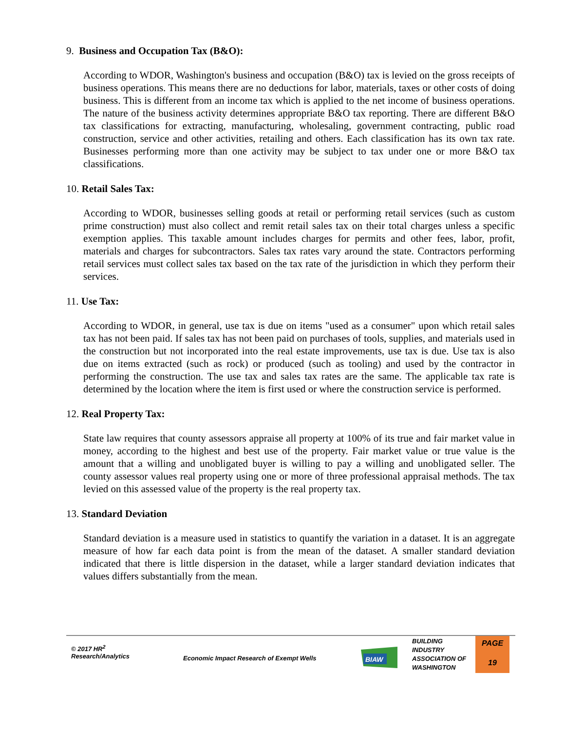9. Business and Occupation Tax (B&O):
According to WDOR, Washington's business and occupation (B&O) tax is levied on the gross receipts of business operations. This means there are no deductions for labor, materials, taxes or other costs of doing business. This is different from an income tax which is applied to the net income of business operations. The nature of the business activity determines appropriate B&O tax reporting. There are different B&O tax classifications for extracting, manufacturing, wholesaling, government contracting, public road construction, service and other activities, retailing and others. Each classification has its own tax rate. Businesses performing more than one activity may be subject to tax under one or more B&O tax classifications.
10. Retail Sales Tax:
According to WDOR, businesses selling goods at retail or performing retail services (such as custom prime construction) must also collect and remit retail sales tax on their total charges unless a specific exemption applies. This taxable amount includes charges for permits and other fees, labor, profit, materials and charges for subcontractors. Sales tax rates vary around the state. Contractors performing retail services must collect sales tax based on the tax rate of the jurisdiction in which they perform their services.
11. Use Tax:
According to WDOR, in general, use tax is due on items "used as a consumer" upon which retail sales tax has not been paid. If sales tax has not been paid on purchases of tools, supplies, and materials used in the construction but not incorporated into the real estate improvements, use tax is due. Use tax is also due on items extracted (such as rock) or produced (such as tooling) and used by the contractor in performing the construction. The use tax and sales tax rates are the same. The applicable tax rate is determined by the location where the item is first used or where the construction service is performed.
12. Real Property Tax:
State law requires that county assessors appraise all property at 100% of its true and fair market value in money, according to the highest and best use of the property. Fair market value or true value is the amount that a willing and unobligated buyer is willing to pay a willing and unobligated seller. The county assessor values real property using one or more of three professional appraisal methods. The tax levied on this assessed value of the property is the real property tax.
13. Standard Deviation
Standard deviation is a measure used in statistics to quantify the variation in a dataset. It is an aggregate measure of how far each data point is from the mean of the dataset. A smaller standard deviation indicated that there is little dispersion in the dataset, while a larger standard deviation indicates that values differs substantially from the mean.
© 2017 HR<sup>2</sup>
Research/Analytics
Economic Impact Research of Exempt Wells
BIAW
BUILDING
INDUSTRY
ASSOCIATION OF
WASHINGTON
PAGE
19